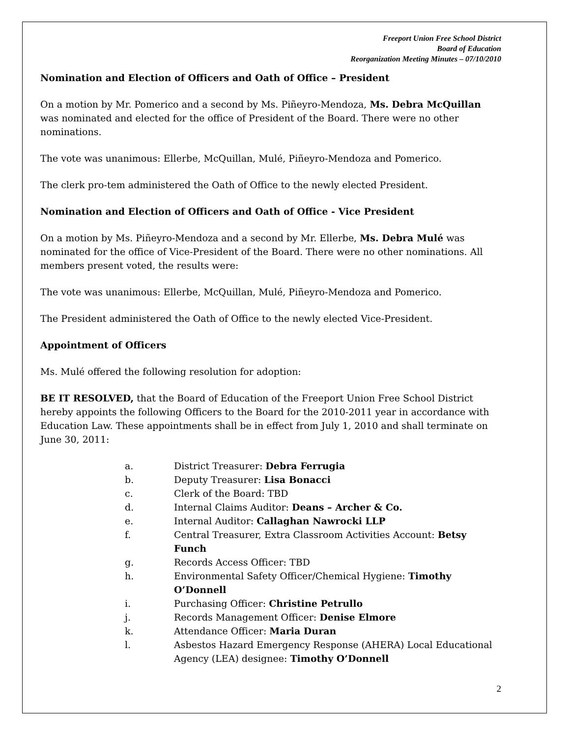Freeport Union Free School District
Board of Education
Reorganization Meeting Minutes – 07/10/2010
Nomination and Election of Officers and Oath of Office – President
On a motion by Mr. Pomerico and a second by Ms. Piñeyro-Mendoza, Ms. Debra McQuillan was nominated and elected for the office of President of the Board. There were no other nominations.
The vote was unanimous: Ellerbe, McQuillan, Mulé, Piñeyro-Mendoza and Pomerico.
The clerk pro-tem administered the Oath of Office to the newly elected President.
Nomination and Election of Officers and Oath of Office - Vice President
On a motion by Ms. Piñeyro-Mendoza and a second by Mr. Ellerbe, Ms. Debra Mulé was nominated for the office of Vice-President of the Board. There were no other nominations. All members present voted, the results were:
The vote was unanimous: Ellerbe, McQuillan, Mulé, Piñeyro-Mendoza and Pomerico.
The President administered the Oath of Office to the newly elected Vice-President.
Appointment of Officers
Ms. Mulé offered the following resolution for adoption:
BE IT RESOLVED, that the Board of Education of the Freeport Union Free School District hereby appoints the following Officers to the Board for the 2010-2011 year in accordance with Education Law. These appointments shall be in effect from July 1, 2010 and shall terminate on June 30, 2011:
a. District Treasurer: Debra Ferrugia
b. Deputy Treasurer: Lisa Bonacci
c. Clerk of the Board: TBD
d. Internal Claims Auditor: Deans – Archer & Co.
e. Internal Auditor: Callaghan Nawrocki LLP
f. Central Treasurer, Extra Classroom Activities Account: Betsy Funch
g. Records Access Officer: TBD
h. Environmental Safety Officer/Chemical Hygiene: Timothy O’Donnell
i. Purchasing Officer: Christine Petrullo
j. Records Management Officer: Denise Elmore
k. Attendance Officer: Maria Duran
l. Asbestos Hazard Emergency Response (AHERA) Local Educational Agency (LEA) designee: Timothy O’Donnell
2